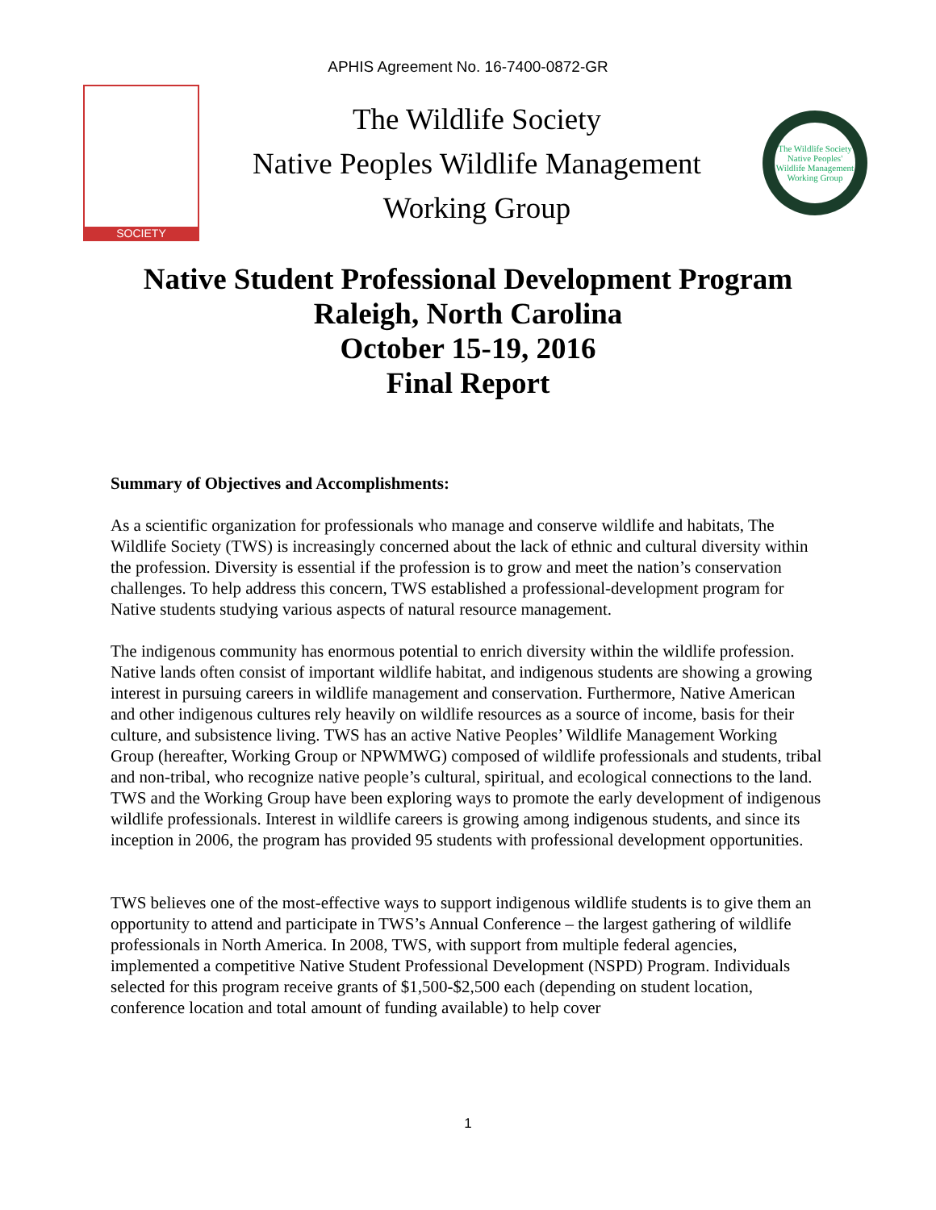APHIS Agreement No. 16-7400-0872-GR
SOCIETY
The Wildlife Society
Native Peoples Wildlife Management
Working Group
The Wildlife Society
Native Peoples' Wildlife Management Working Group
Native Student Professional Development Program
Raleigh, North Carolina
October 15-19, 2016
Final Report
Summary of Objectives and Accomplishments:
As a scientific organization for professionals who manage and conserve wildlife and habitats, The Wildlife Society (TWS) is increasingly concerned about the lack of ethnic and cultural diversity within the profession. Diversity is essential if the profession is to grow and meet the nation’s conservation challenges. To help address this concern, TWS established a professional-development program for Native students studying various aspects of natural resource management.
The indigenous community has enormous potential to enrich diversity within the wildlife profession. Native lands often consist of important wildlife habitat, and indigenous students are showing a growing interest in pursuing careers in wildlife management and conservation. Furthermore, Native American and other indigenous cultures rely heavily on wildlife resources as a source of income, basis for their culture, and subsistence living. TWS has an active Native Peoples’ Wildlife Management Working Group (hereafter, Working Group or NPWMWG) composed of wildlife professionals and students, tribal and non-tribal, who recognize native people’s cultural, spiritual, and ecological connections to the land. TWS and the Working Group have been exploring ways to promote the early development of indigenous wildlife professionals. Interest in wildlife careers is growing among indigenous students, and since its inception in 2006, the program has provided 95 students with professional development opportunities.
TWS believes one of the most-effective ways to support indigenous wildlife students is to give them an opportunity to attend and participate in TWS’s Annual Conference – the largest gathering of wildlife professionals in North America. In 2008, TWS, with support from multiple federal agencies, implemented a competitive Native Student Professional Development (NSPD) Program. Individuals selected for this program receive grants of $1,500-$2,500 each (depending on student location, conference location and total amount of funding available) to help cover
1